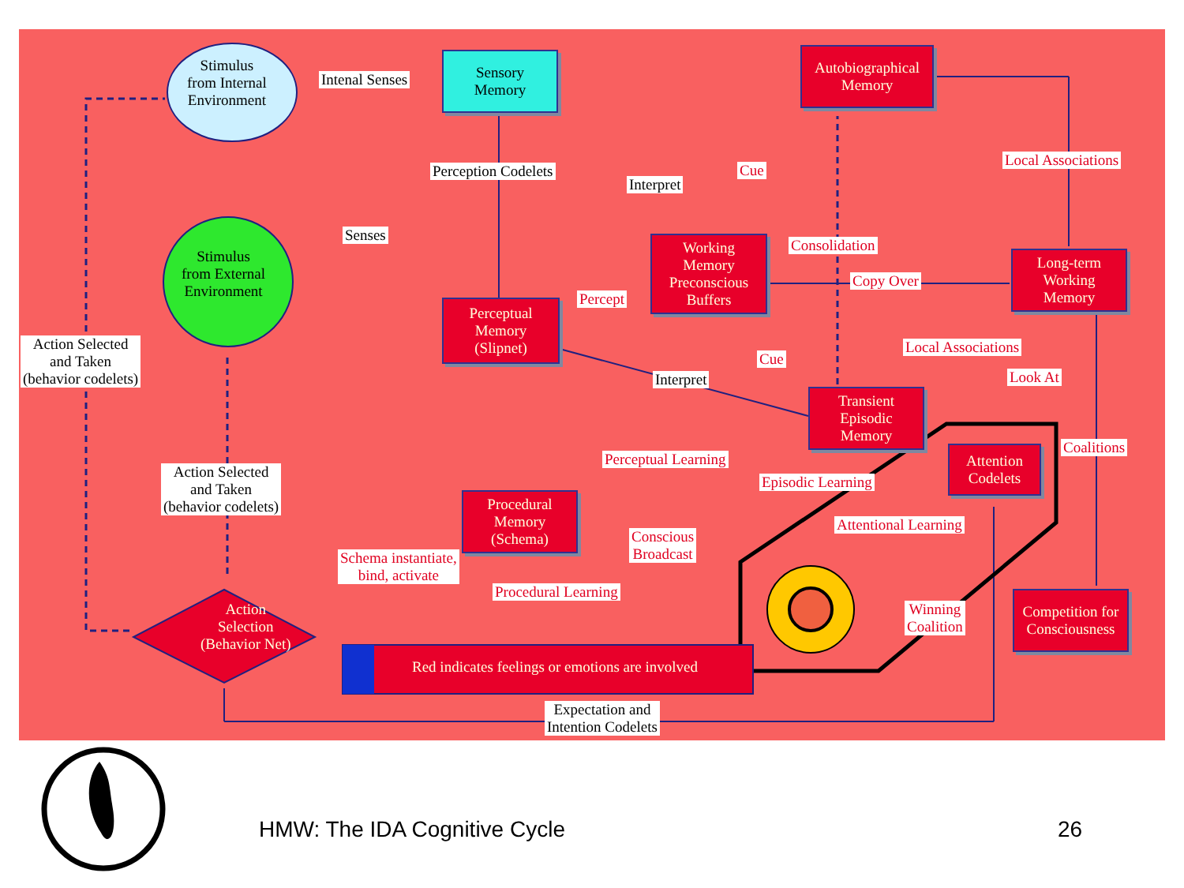Stimulus
from Internal
Environment
Stimulus
from External
Environment
Intenal Senses
Sensory
Memory
Perception Codelets
Senses
Interpret
Cue
Autobiographical
Memory
Local Associations
Working
Memory
Preconscious
Buffers
Consolidation
Copy Over
Long-term
Working
Memory
Perceptual
Memory
(Slipnet)
Percept
Action Selected
and Taken
(behavior codelets)
Cue
Local Associations
Interpret Look At
Transient
Episodic
Memory
Coalitions
Attention
Codelets
Perceptual Learning
Episodic Learning
Action Selected
and Taken
(behavior codelets)
Procedural
Memory
(Schema)
Attentional Learning
Conscious
Broadcast
Schema instantiate,
bind, activate
Procedural Learning
Action
Selection
(Behavior Net)
Winning
Coalition
Competition for
Consciousness
Red indicates feelings or emotions are involved
Expectation and
Intention Codelets
HMW: The IDA Cognitive Cycle 26